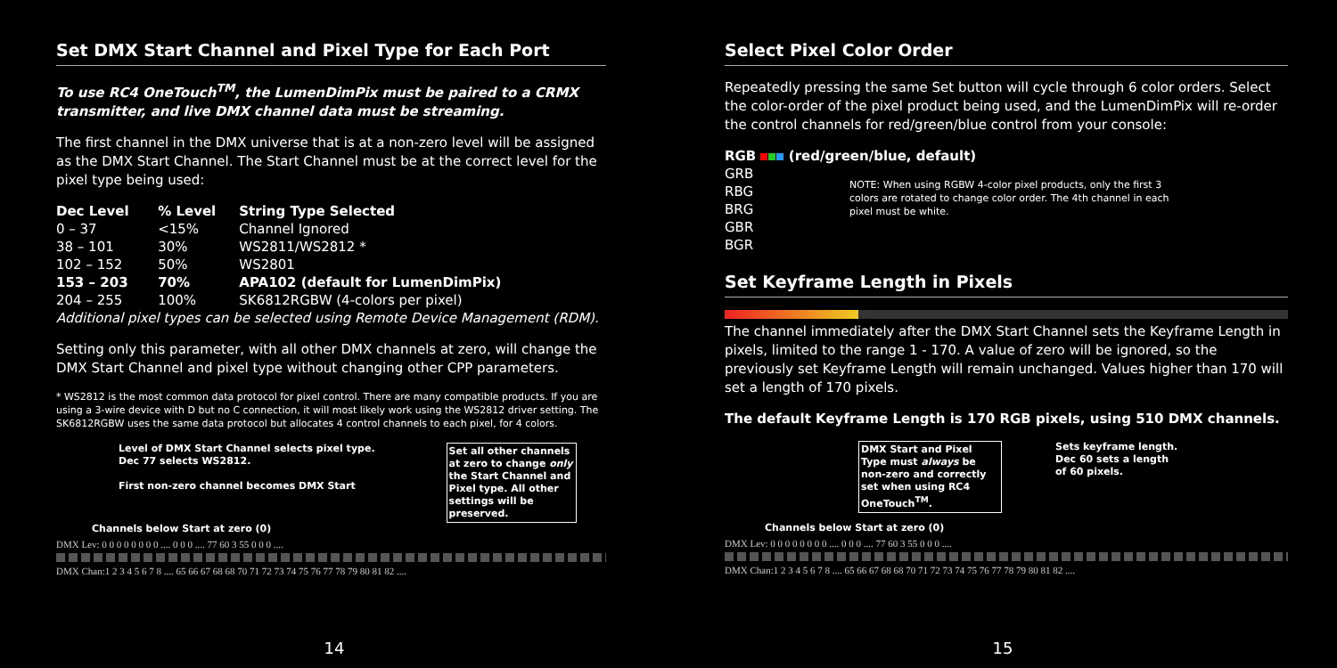Set DMX Start Channel and Pixel Type for Each Port
To use RC4 OneTouch<sup>TM</sup>, the LumenDimPix must be paired to a CRMX transmitter, and live DMX channel data must be streaming.
The first channel in the DMX universe that is at a non-zero level will be assigned as the DMX Start Channel. The Start Channel must be at the correct level for the pixel type being used:
| Dec Level | % Level | String Type Selected |
| --- | --- | --- |
| 0 – 37 | <15% | Channel Ignored |
| 38 – 101 | 30% | WS2811/WS2812 * |
| 102 – 152 | 50% | WS2801 |
| 153 – 203 | 70% | APA102 (default for LumenDimPix) |
| 204 – 255 | 100% | SK6812RGBW (4-colors per pixel) |
Additional pixel types can be selected using Remote Device Management (RDM).
Setting only this parameter, with all other DMX channels at zero, will change the DMX Start Channel and pixel type without changing other CPP parameters.
* WS2812 is the most common data protocol for pixel control. There are many compatible products. If you are using a 3-wire device with D but no C connection, it will most likely work using the WS2812 driver setting. The SK6812RGBW uses the same data protocol but allocates 4 control channels to each pixel, for 4 colors.
Level of DMX Start Channel selects pixel type.
Dec 77 selects WS2812.
First non-zero channel becomes DMX Start
Set all other channels at zero to change only the Start Channel and Pixel type. All other settings will be preserved.
Channels below Start at zero (0)
DMX Lev: 0 0 0 0 0 0 0 0 .... 0 0 0 .... 77 60 3 55 0 0 0 ....
DMX Chan:1 2 3 4 5 6 7 8 .... 65 66 67 68 68 70 71 72 73 74 75 76 77 78 79 80 81 82 ....
14
Select Pixel Color Order
Repeatedly pressing the same Set button will cycle through 6 color orders. Select the color-order of the pixel product being used, and the LumenDimPix will re-order the control channels for red/green/blue control from your console:
RGB (red/green/blue, default)
GRB
RBG
BRG
GBR
BGR
NOTE: When using RGBW 4-color pixel products, only the first 3 colors are rotated to change color order. The 4th channel in each pixel must be white.
Set Keyframe Length in Pixels
The channel immediately after the DMX Start Channel sets the Keyframe Length in pixels, limited to the range 1 - 170. A value of zero will be ignored, so the previously set Keyframe Length will remain unchanged. Values higher than 170 will set a length of 170 pixels.
The default Keyframe Length is 170 RGB pixels, using 510 DMX channels.
DMX Start and Pixel Type must always be non-zero and correctly set when using RC4 OneTouch<sup>TM</sup>.
Sets keyframe length.
Dec 60 sets a length
of 60 pixels.
Channels below Start at zero (0)
DMX Lev: 0 0 0 0 0 0 0 0 .... 0 0 0 .... 77 60 3 55 0 0 0 ....
DMX Chan:1 2 3 4 5 6 7 8 .... 65 66 67 68 68 70 71 72 73 74 75 76 77 78 79 80 81 82 ....
15